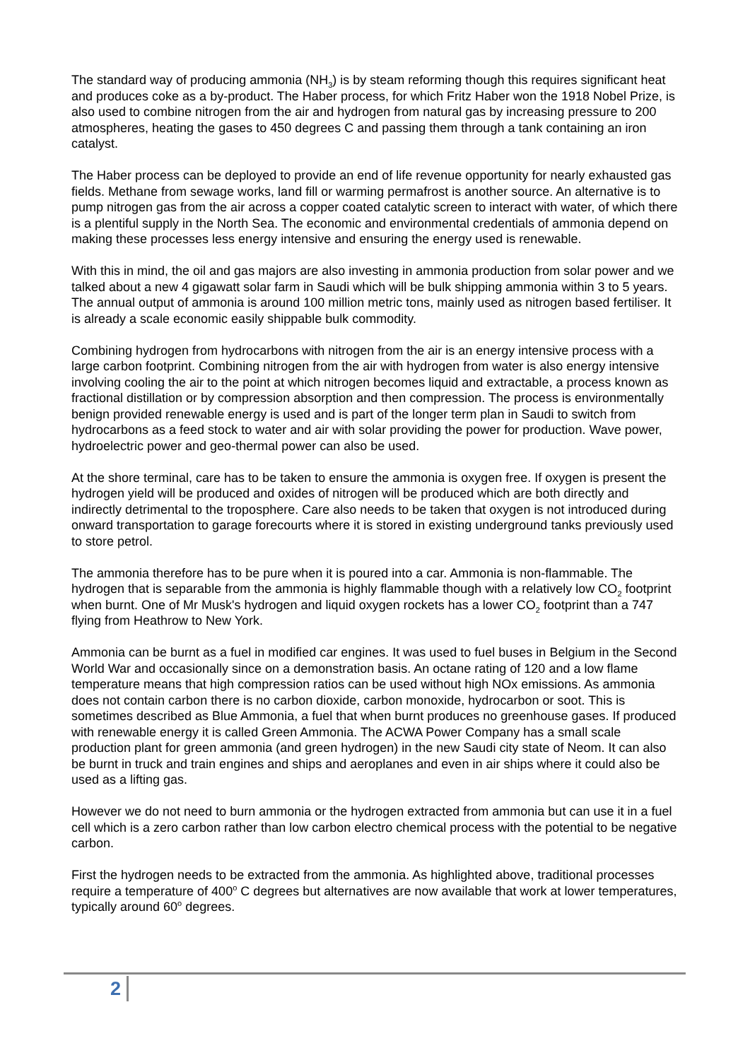The standard way of producing ammonia (NH<sub>3</sub>) is by steam reforming though this requires significant heat and produces coke as a by-product. The Haber process, for which Fritz Haber won the 1918 Nobel Prize, is also used to combine nitrogen from the air and hydrogen from natural gas by increasing pressure to 200 atmospheres, heating the gases to 450 degrees C and passing them through a tank containing an iron catalyst.
The Haber process can be deployed to provide an end of life revenue opportunity for nearly exhausted gas fields. Methane from sewage works, land fill or warming permafrost is another source. An alternative is to pump nitrogen gas from the air across a copper coated catalytic screen to interact with water, of which there is a plentiful supply in the North Sea. The economic and environmental credentials of ammonia depend on making these processes less energy intensive and ensuring the energy used is renewable.
With this in mind, the oil and gas majors are also investing in ammonia production from solar power and we talked about a new 4 gigawatt solar farm in Saudi which will be bulk shipping ammonia within 3 to 5 years. The annual output of ammonia is around 100 million metric tons, mainly used as nitrogen based fertiliser. It is already a scale economic easily shippable bulk commodity.
Combining hydrogen from hydrocarbons with nitrogen from the air is an energy intensive process with a large carbon footprint. Combining nitrogen from the air with hydrogen from water is also energy intensive involving cooling the air to the point at which nitrogen becomes liquid and extractable, a process known as fractional distillation or by compression absorption and then compression. The process is environmentally benign provided renewable energy is used and is part of the longer term plan in Saudi to switch from hydrocarbons as a feed stock to water and air with solar providing the power for production. Wave power, hydroelectric power and geo-thermal power can also be used.
At the shore terminal, care has to be taken to ensure the ammonia is oxygen free. If oxygen is present the hydrogen yield will be produced and oxides of nitrogen will be produced which are both directly and indirectly detrimental to the troposphere. Care also needs to be taken that oxygen is not introduced during onward transportation to garage forecourts where it is stored in existing underground tanks previously used to store petrol.
The ammonia therefore has to be pure when it is poured into a car. Ammonia is non-flammable. The hydrogen that is separable from the ammonia is highly flammable though with a relatively low CO<sub>2</sub> footprint when burnt. One of Mr Musk's hydrogen and liquid oxygen rockets has a lower CO<sub>2</sub> footprint than a 747 flying from Heathrow to New York.
Ammonia can be burnt as a fuel in modified car engines. It was used to fuel buses in Belgium in the Second World War and occasionally since on a demonstration basis. An octane rating of 120 and a low flame temperature means that high compression ratios can be used without high NOx emissions. As ammonia does not contain carbon there is no carbon dioxide, carbon monoxide, hydrocarbon or soot. This is sometimes described as Blue Ammonia, a fuel that when burnt produces no greenhouse gases. If produced with renewable energy it is called Green Ammonia. The ACWA Power Company has a small scale production plant for green ammonia (and green hydrogen) in the new Saudi city state of Neom. It can also be burnt in truck and train engines and ships and aeroplanes and even in air ships where it could also be used as a lifting gas.
However we do not need to burn ammonia or the hydrogen extracted from ammonia but can use it in a fuel cell which is a zero carbon rather than low carbon electro chemical process with the potential to be negative carbon.
First the hydrogen needs to be extracted from the ammonia. As highlighted above, traditional processes require a temperature of 400<sup>o</sup> C degrees but alternatives are now available that work at lower temperatures, typically around 60<sup>o</sup> degrees.
2